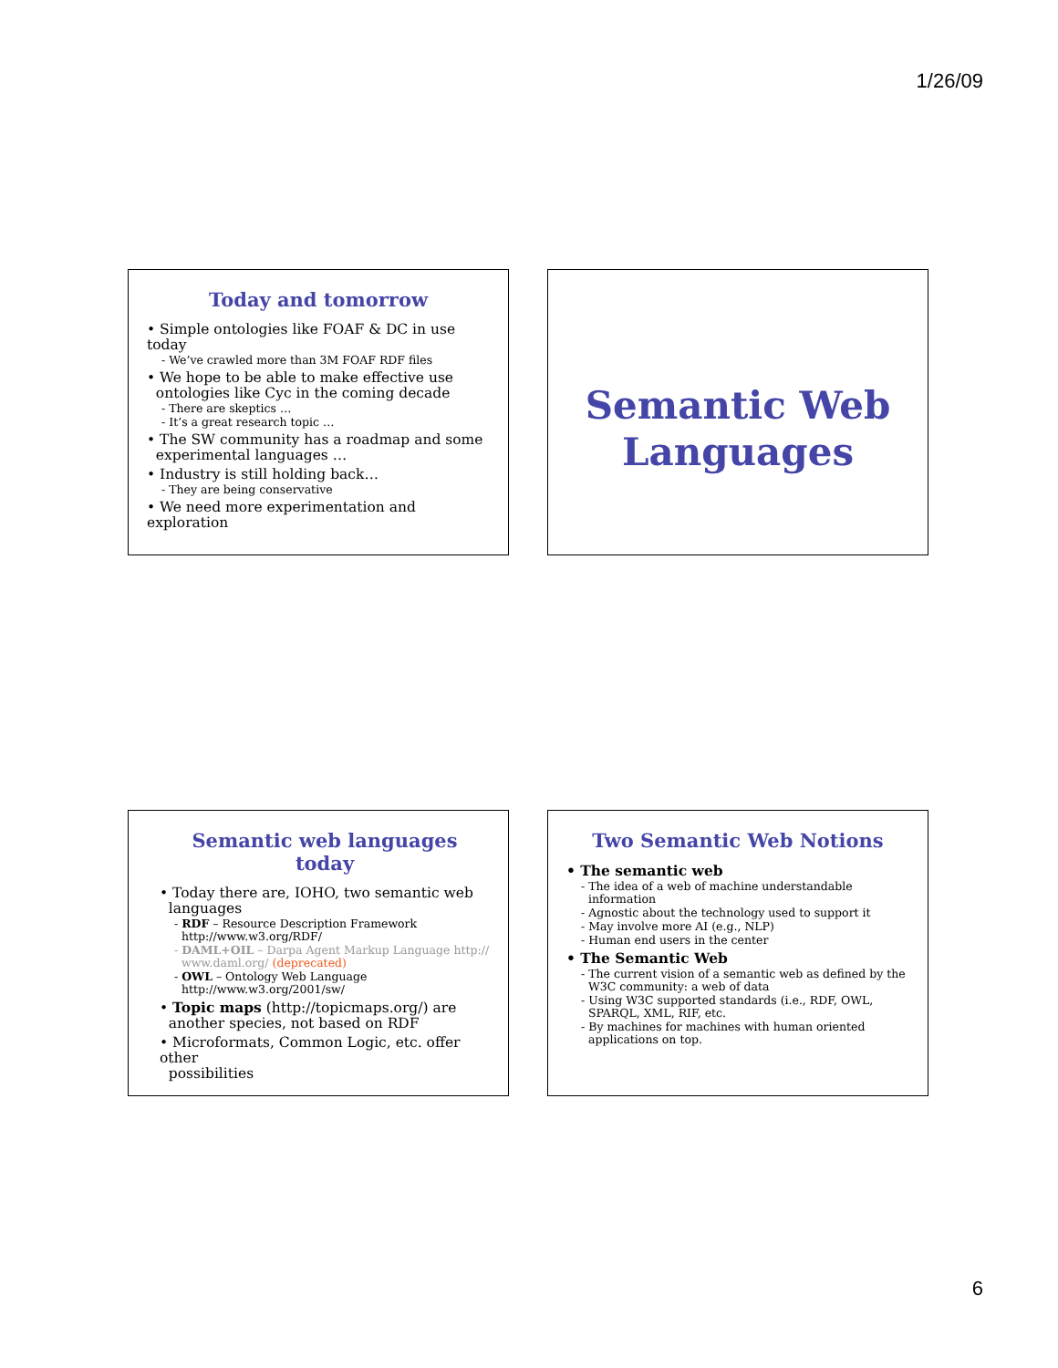1/26/09
Today and tomorrow
• Simple ontologies like FOAF & DC in use today
- We’ve crawled more than 3M FOAF RDF files
• We hope to be able to make effective use
ontologies like Cyc in the coming decade
- There are skeptics …
- It’s a great research topic …
• The SW community has a roadmap and some
experimental languages …
• Industry is still holding back…
- They are being conservative
• We need more experimentation and exploration
Semantic Web
Languages
Semantic web languages today
• Today there are, IOHO, two semantic web
languages
- RDF – Resource Description Framework
http://www.w3.org/RDF/
- DAML+OIL – Darpa Agent Markup Language http://
www.daml.org/ (deprecated)
- OWL – Ontology Web Language
http://www.w3.org/2001/sw/
• Topic maps (http://topicmaps.org/) are
another species, not based on RDF
• Microformats, Common Logic, etc. offer other
possibilities
Two Semantic Web Notions
• The semantic web
- The idea of a web of machine understandable
information
- Agnostic about the technology used to support it
- May involve more AI (e.g., NLP)
- Human end users in the center
• The Semantic Web
- The current vision of a semantic web as defined by the
W3C community: a web of data
- Using W3C supported standards (i.e., RDF, OWL,
SPARQL, XML, RIF, etc.
- By machines for machines with human oriented
applications on top.
6